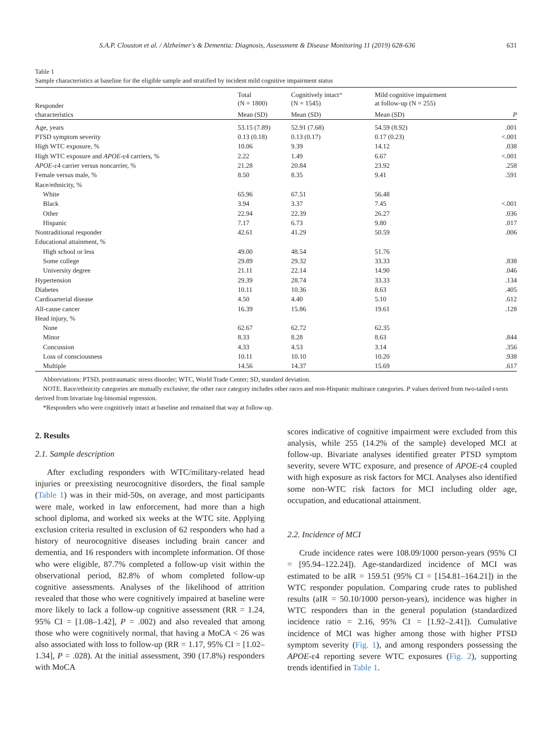S.A.P. Clouston et al. / Alzheimer's & Dementia: Diagnosis, Assessment & Disease Monitoring 11 (2019) 628-636 631
Table 1
Sample characteristics at baseline for the eligible sample and stratified by incident mild cognitive impairment status
| Responder characteristics | Total (N = 1800) | Cognitively intact * (N = 1545) | Mild cognitive impairment at follow-up (N = 255) | |
| --- | --- | --- | --- | --- |
| | Mean (SD) | Mean (SD) | Mean (SD) | P |
| Age, years | 53.15 (7.89) | 52.91 (7.68) | 54.59 (8.92) | .001 |
| PTSD symptom severity | 0.13 (0.18) | 0.13 (0.17) | 0.17 (0.23) | <.001 |
| High WTC exposure, % | 10.06 | 9.39 | 14.12 | .038 |
| High WTC exposure and APOE -ε4 carriers, % | 2.22 | 1.49 | 6.67 | <.001 |
| APOE -ε4 carrier versus noncarrier, % | 21.28 | 20.84 | 23.92 | .258 |
| Female versus male, % | 8.50 | 8.35 | 9.41 | .591 |
| Race/ethnicity, % | | | | |
| White | 65.96 | 67.51 | 56.48 | |
| Black | 3.94 | 3.37 | 7.45 | <.001 |
| Other | 22.94 | 22.39 | 26.27 | .036 |
| Hispanic | 7.17 | 6.73 | 9.80 | .017 |
| Nontraditional responder | 42.61 | 41.29 | 50.59 | .006 |
| Educational attainment, % | | | | |
| High school or less | 49.00 | 48.54 | 51.76 | |
| Some college | 29.89 | 29.32 | 33.33 | .838 |
| University degree | 21.11 | 22.14 | 14.90 | .046 |
| Hypertension | 29.39 | 28.74 | 33.33 | .134 |
| Diabetes | 10.11 | 10.36 | 8.63 | .405 |
| Cardioarterial disease | 4.50 | 4.40 | 5.10 | .612 |
| All-cause cancer | 16.39 | 15.86 | 19.61 | .128 |
| Head injury, % | | | | |
| None | 62.67 | 62.72 | 62.35 | |
| Minor | 8.33 | 8.28 | 8.63 | .844 |
| Concussion | 4.33 | 4.53 | 3.14 | .356 |
| Loss of consciousness | 10.11 | 10.10 | 10.20 | .938 |
| Multiple | 14.56 | 14.37 | 15.69 | .617 |
Abbreviations: PTSD, posttraumatic stress disorder; WTC, World Trade Center; SD, standard deviation.
NOTE. Race/ethnicity categories are mutually exclusive; the other race category includes other races and non-Hispanic multirace categories. P values derived from two-tailed t-tests derived from bivariate log-binomial regression.
*Responders who were cognitively intact at baseline and remained that way at follow-up.
2. Results
2.1. Sample description
After excluding responders with WTC/military-related head injuries or preexisting neurocognitive disorders, the final sample (Table 1) was in their mid-50s, on average, and most participants were male, worked in law enforcement, had more than a high school diploma, and worked six weeks at the WTC site. Applying exclusion criteria resulted in exclusion of 62 responders who had a history of neurocognitive diseases including brain cancer and dementia, and 16 responders with incomplete information. Of those who were eligible, 87.7% completed a follow-up visit within the observational period, 82.8% of whom completed follow-up cognitive assessments. Analyses of the likelihood of attrition revealed that those who were cognitively impaired at baseline were more likely to lack a follow-up cognitive assessment (RR = 1.24, 95% CI = [1.08–1.42], P = .002) and also revealed that among those who were cognitively normal, that having a MoCA < 26 was also associated with loss to follow-up (RR = 1.17, 95% CI = [1.02–1.34], P = .028). At the initial assessment, 390 (17.8%) responders with MoCA
scores indicative of cognitive impairment were excluded from this analysis, while 255 (14.2% of the sample) developed MCI at follow-up. Bivariate analyses identified greater PTSD symptom severity, severe WTC exposure, and presence of APOE-ε4 coupled with high exposure as risk factors for MCI. Analyses also identified some non-WTC risk factors for MCI including older age, occupation, and educational attainment.
2.2. Incidence of MCI
Crude incidence rates were 108.09/1000 person-years (95% CI = [95.94–122.24]). Age-standardized incidence of MCI was estimated to be aIR = 159.51 (95% CI = [154.81–164.21]) in the WTC responder population. Comparing crude rates to published results (aIR = 50.10/1000 person-years), incidence was higher in WTC responders than in the general population (standardized incidence ratio = 2.16, 95% CI = [1.92–2.41]). Cumulative incidence of MCI was higher among those with higher PTSD symptom severity (Fig. 1), and among responders possessing the APOE-ε4 reporting severe WTC exposures (Fig. 2), supporting trends identified in Table 1.